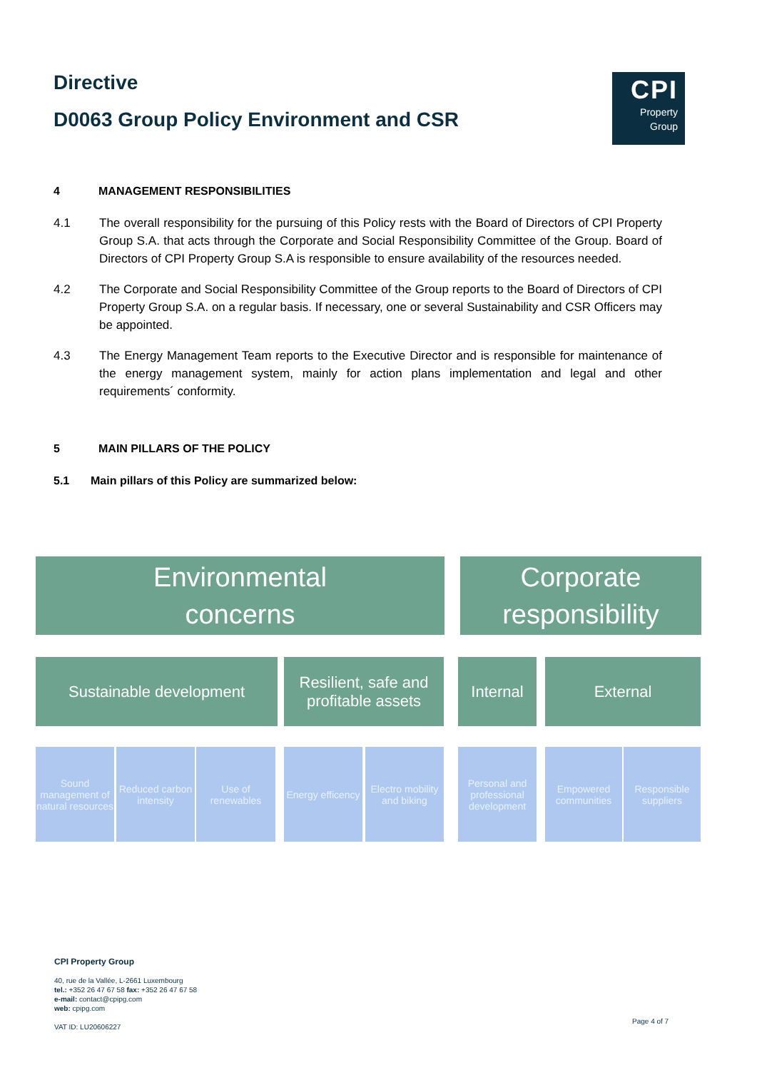Directive
D0063 Group Policy Environment and CSR
CPI
Property
Group
4 MANAGEMENT RESPONSIBILITIES
4.1 The overall responsibility for the pursuing of this Policy rests with the Board of Directors of CPI Property Group S.A. that acts through the Corporate and Social Responsibility Committee of the Group. Board of Directors of CPI Property Group S.A is responsible to ensure availability of the resources needed.
4.2 The Corporate and Social Responsibility Committee of the Group reports to the Board of Directors of CPI Property Group S.A. on a regular basis. If necessary, one or several Sustainability and CSR Officers may be appointed.
4.3 The Energy Management Team reports to the Executive Director and is responsible for maintenance of the energy management system, mainly for action plans implementation and legal and other requirements´ conformity.
5 MAIN PILLARS OF THE POLICY
5.1 Main pillars of this Policy are summarized below:
Environmental
concerns
Corporate
responsibility
Sustainable development
Resilient, safe and profitable assets
Internal External
Sound management of natural resources
Reduced carbon intensity
Use of renewables
Energy efficency
Electro mobility and biking
Personal and professional development
Empowered communities
Responsible suppliers
CPI Property Group
40, rue de la Vallée, L-2661 Luxembourg
tel.: +352 26 47 67 58 fax: +352 26 47 67 58
e-mail: contact@cpipg.com
web: cpipg.com
VAT ID: LU20606227
Page 4 of 7